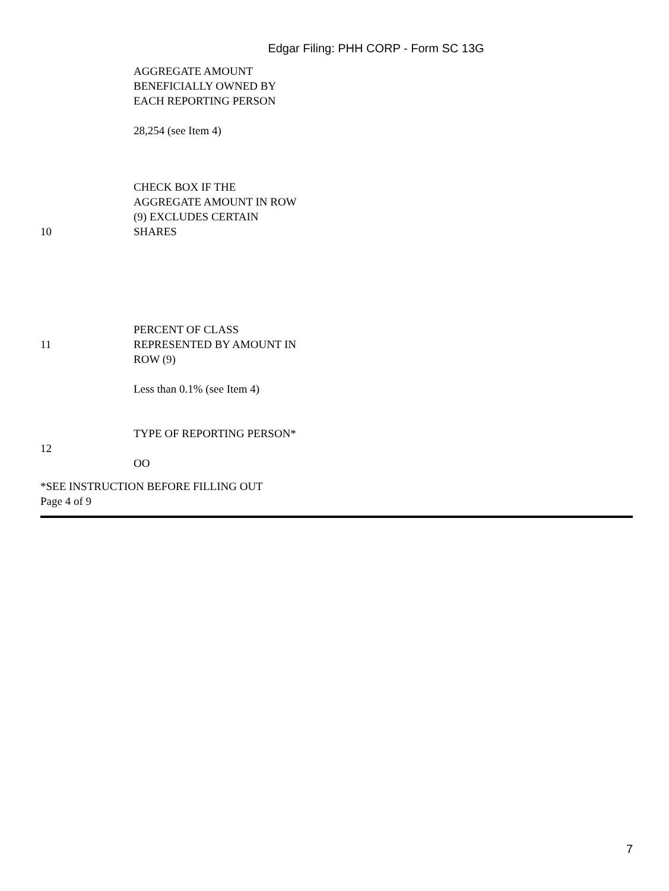Edgar Filing: PHH CORP - Form SC 13G
| | AGGREGATE AMOUNT BENEFICIALLY OWNED BY EACH REPORTING PERSON 28,254 (see Item 4) |
| 10 | CHECK BOX IF THE AGGREGATE AMOUNT IN ROW (9) EXCLUDES CERTAIN SHARES |
| 11 | PERCENT OF CLASS REPRESENTED BY AMOUNT IN ROW (9) |
| | Less than 0.1% (see Item 4) |
| 12 | TYPE OF REPORTING PERSON* OO |
*SEE INSTRUCTION BEFORE FILLING OUT
Page 4 of 9
7